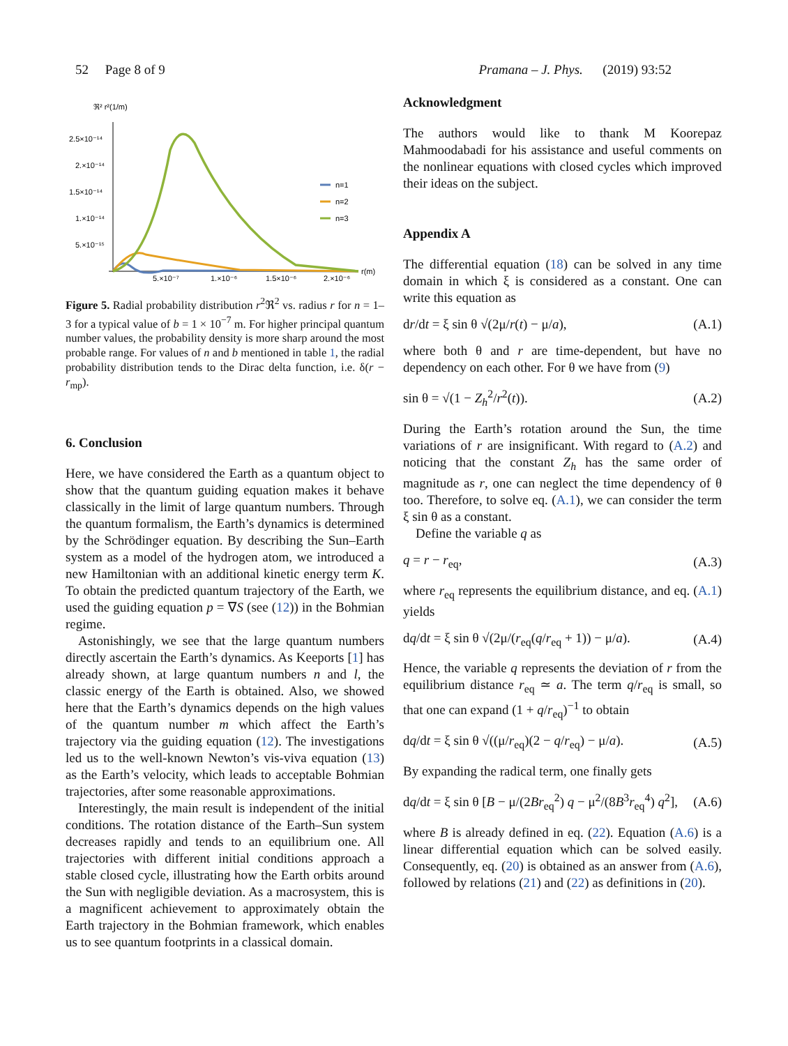52 Page 8 of 9 Pramana – J. Phys. (2019) 93:52
ℜ² r²(1/m)
2.5×10⁻¹⁴
2.×10⁻¹⁴
1.5×10⁻¹⁴
1.×10⁻¹⁴
5.×10⁻¹⁵
5.×10⁻⁷
1.×10⁻⁶
1.5×10⁻⁶
2.×10⁻⁶
r(m)
n=1
n=2
n=3
Figure 5. Radial probability distribution r<sup>2</sup>ℜ<sup>2</sup> vs. radius r for n = 1–3 for a typical value of b = 1 × 10<sup>−7</sup> m. For higher principal quantum number values, the probability density is more sharp around the most probable range. For values of n and b mentioned in table 1, the radial probability distribution tends to the Dirac delta function, i.e. δ(r − r<sub>mp</sub>).
6. Conclusion
Here, we have considered the Earth as a quantum object to show that the quantum guiding equation makes it behave classically in the limit of large quantum numbers. Through the quantum formalism, the Earth’s dynamics is determined by the Schrödinger equation. By describing the Sun–Earth system as a model of the hydrogen atom, we introduced a new Hamiltonian with an additional kinetic energy term K. To obtain the predicted quantum trajectory of the Earth, we used the guiding equation p = ∇S (see (12)) in the Bohmian regime.
Astonishingly, we see that the large quantum numbers directly ascertain the Earth’s dynamics. As Keeports [1] has already shown, at large quantum numbers n and l, the classic energy of the Earth is obtained. Also, we showed here that the Earth’s dynamics depends on the high values of the quantum number m which affect the Earth’s trajectory via the guiding equation (12). The investigations led us to the well-known Newton’s vis-viva equation (13) as the Earth’s velocity, which leads to acceptable Bohmian trajectories, after some reasonable approximations.
Interestingly, the main result is independent of the initial conditions. The rotation distance of the Earth–Sun system decreases rapidly and tends to an equilibrium one. All trajectories with different initial conditions approach a stable closed cycle, illustrating how the Earth orbits around the Sun with negligible deviation. As a macrosystem, this is a magnificent achievement to approximately obtain the Earth trajectory in the Bohmian framework, which enables us to see quantum footprints in a classical domain.
Acknowledgment
The authors would like to thank M Koorepaz Mahmoodabadi for his assistance and useful comments on the nonlinear equations with closed cycles which improved their ideas on the subject.
Appendix A
The differential equation (18) can be solved in any time domain in which ξ is considered as a constant. One can write this equation as
dr/dt = ξ sin θ √(2μ/r(t) − μ/a), (A.1)
where both θ and r are time-dependent, but have no dependency on each other. For θ we have from (9)
sin θ = √(1 − Z<sub>h</sub><sup>2</sup>/r<sup>2</sup>(t)). (A.2)
During the Earth’s rotation around the Sun, the time variations of r are insignificant. With regard to (A.2) and noticing that the constant Z<sub>h</sub> has the same order of magnitude as r, one can neglect the time dependency of θ too. Therefore, to solve eq. (A.1), we can consider the term ξ sin θ as a constant.
Define the variable q as
q = r − r<sub>eq</sub>, (A.3)
where r<sub>eq</sub> represents the equilibrium distance, and eq. (A.1) yields
dq/dt = ξ sin θ √(2μ/(r<sub>eq</sub>(q/r<sub>eq</sub> + 1)) − μ/a). (A.4)
Hence, the variable q represents the deviation of r from the equilibrium distance r<sub>eq</sub> ≃ a. The term q/r<sub>eq</sub> is small, so that one can expand (1 + q/r<sub>eq</sub>)<sup>−1</sup> to obtain
dq/dt = ξ sin θ √((μ/r<sub>eq</sub>)(2 − q/r<sub>eq</sub>) − μ/a). (A.5)
By expanding the radical term, one finally gets
dq/dt = ξ sin θ [B − μ/(2Br<sub>eq</sub><sup>2</sup>) q − μ<sup>2</sup>/(8B<sup>3</sup>r<sub>eq</sub><sup>4</sup>) q<sup>2</sup>], (A.6)
where B is already defined in eq. (22). Equation (A.6) is a linear differential equation which can be solved easily. Consequently, eq. (20) is obtained as an answer from (A.6), followed by relations (21) and (22) as definitions in (20).